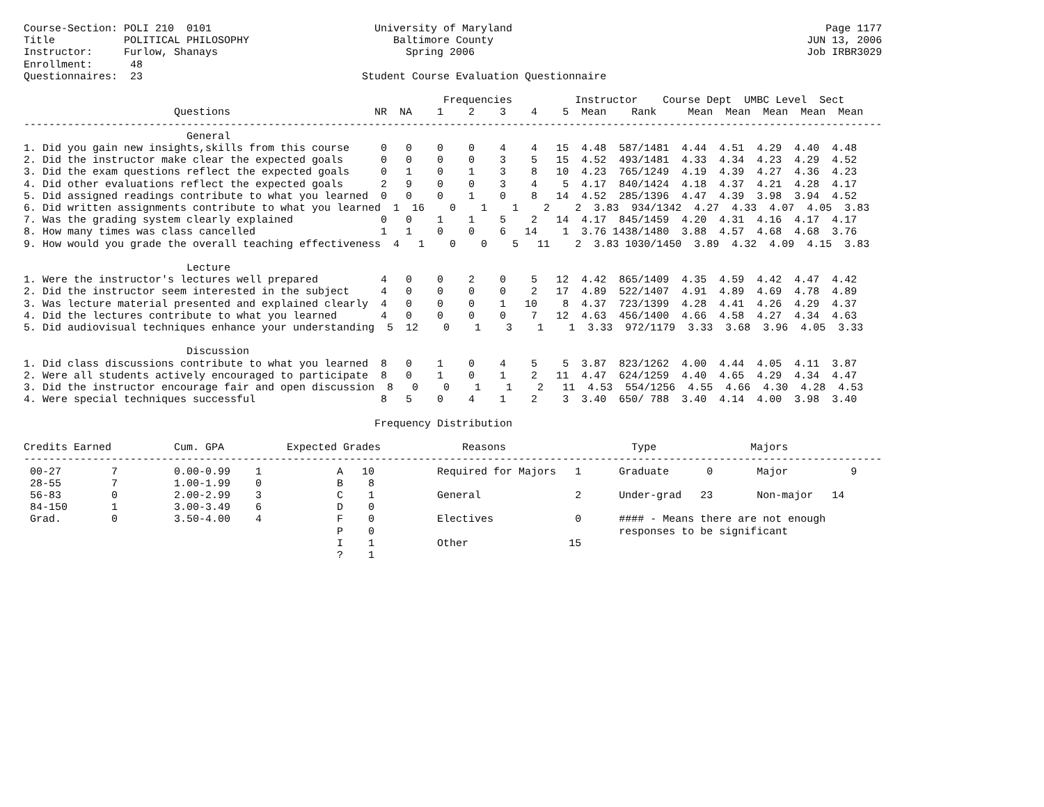Course-Section: POLI 210  0101                          University of Maryland                                                  Page 1177
Title           POLITICAL PHILOSOPHY                       Baltimore County                                                  JUN 13, 2006
Instructor:     Furlow, Shanays                              Spring 2006                                                     Job IRBR3029
Enrollment:      48
Questionnaires:  23                                   Student Course Evaluation Questionnaire

                                                                   Frequencies          Instructor    Course Dept  UMBC Level  Sect
                        Questions                       NR  NA    1    2    3    4    5  Mean    Rank     Mean  Mean  Mean  Mean  Mean
-----------------------------------------------------------------------------------------------------------------------------------------
                          General
1. Did you gain new insights,skills from this course     0   0    0    0    4    4   15  4.48  587/1481  4.44  4.51  4.29  4.40  4.48
2. Did the instructor make clear the expected goals      0   0    0    0    3    5   15  4.52  493/1481  4.33  4.34  4.23  4.29  4.52
3. Did the exam questions reflect the expected goals     0   1    0    1    3    8   10  4.23  765/1249  4.19  4.39  4.27  4.36  4.23
4. Did other evaluations reflect the expected goals      2   9    0    0    3    4    5  4.17  840/1424  4.18  4.37  4.21  4.28  4.17
5. Did assigned readings contribute to what you learned  0   0    0    1    0    8   14  4.52  285/1396  4.47  4.39  3.98  3.94  4.52
6. Did written assignments contribute to what you learned  1  16    0    1    1    2    2  3.83  934/1342  4.27  4.33  4.07  4.05  3.83
7. Was the grading system clearly explained              0   0    1    1    5    2   14  4.17  845/1459  4.20  4.31  4.16  4.17  4.17
8. How many times was class cancelled                    1   1    0    0    6   14    1  3.76 1438/1480  3.88  4.57  4.68  4.68  3.76
9. How would you grade the overall teaching effectiveness  4   1    0    0    5   11    2  3.83 1030/1450  3.89  4.32  4.09  4.15  3.83

                          Lecture
1. Were the instructor's lectures well prepared          4   0    0    2    0    5   12  4.42  865/1409  4.35  4.59  4.42  4.47  4.42
2. Did the instructor seem interested in the subject     4   0    0    0    0    2   17  4.89  522/1407  4.91  4.89  4.69  4.78  4.89
3. Was lecture material presented and explained clearly  4   0    0    0    1   10    8  4.37  723/1399  4.28  4.41  4.26  4.29  4.37
4. Did the lectures contribute to what you learned       4   0    0    0    0    7   12  4.63  456/1400  4.66  4.58  4.27  4.34  4.63
5. Did audiovisual techniques enhance your understanding  5  12    0    1    3    1    1  3.33  972/1179  3.33  3.68  3.96  4.05  3.33

                          Discussion
1. Did class discussions contribute to what you learned  8   0    1    0    4    5    5  3.87  823/1262  4.00  4.44  4.05  4.11  3.87
2. Were all students actively encouraged to participate  8   0    1    0    1    2   11  4.47  624/1259  4.40  4.65  4.29  4.34  4.47
3. Did the instructor encourage fair and open discussion  8   0    0    1    1    2   11  4.53  554/1256  4.55  4.66  4.30  4.28  4.53
4. Were special techniques successful                    8   5    0    4    1    2    3  3.40  650/ 788  3.40  4.14  4.00  3.98  3.40

                                                        Frequency Distribution

Credits Earned          Cum. GPA          Expected Grades             Reasons                    Type               Majors
-----------------------------------------------------------------------------------------------------------------------------------------
 00-27        7         0.00-0.99    1            A   10          Required for Majors   1      Graduate      0       Major          9
 28-55        7         1.00-1.99    0            B    8
 56-83        0         2.00-2.99    3            C    1          General               2      Under-grad   23       Non-major   14
 84-150       1         3.00-3.49    6            D    0
 Grad.        0         3.50-4.00    4            F    0          Electives             0      #### - Means there are not enough
                                                  P    0                                       responses to be significant
                                                  I    1          Other                15
                                                  ?    1